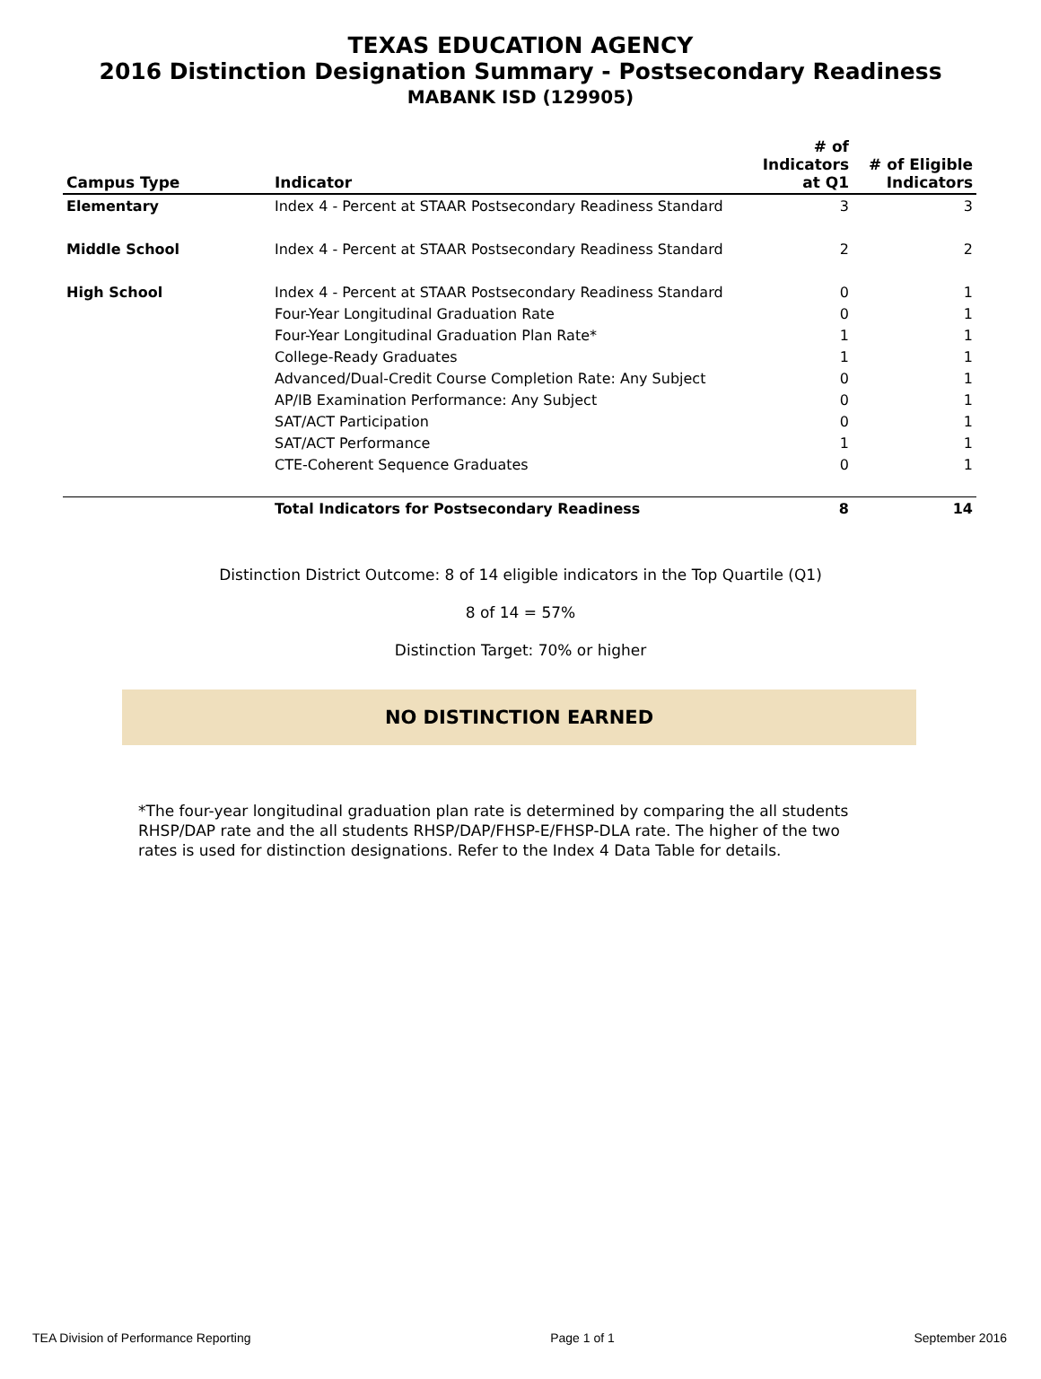TEXAS EDUCATION AGENCY
2016 Distinction Designation Summary - Postsecondary Readiness
MABANK ISD (129905)
| Campus Type | Indicator | # of Indicators at Q1 | # of Eligible Indicators |
| --- | --- | --- | --- |
| Elementary | Index 4 - Percent at STAAR Postsecondary Readiness Standard | 3 | 3 |
| Middle School | Index 4 - Percent at STAAR Postsecondary Readiness Standard | 2 | 2 |
| High School | Index 4 - Percent at STAAR Postsecondary Readiness Standard | 0 | 1 |
| | Four-Year Longitudinal Graduation Rate | 0 | 1 |
| | Four-Year Longitudinal Graduation Plan Rate* | 1 | 1 |
| | College-Ready Graduates | 1 | 1 |
| | Advanced/Dual-Credit Course Completion Rate: Any Subject | 0 | 1 |
| | AP/IB Examination Performance: Any Subject | 0 | 1 |
| | SAT/ACT Participation | 0 | 1 |
| | SAT/ACT Performance | 1 | 1 |
| | CTE-Coherent Sequence Graduates | 0 | 1 |
| | Total Indicators for Postsecondary Readiness | 8 | 14 |
Distinction District Outcome: 8 of 14 eligible indicators in the Top Quartile (Q1)
8 of 14 = 57%
Distinction Target: 70% or higher
NO DISTINCTION EARNED
*The four-year longitudinal graduation plan rate is determined by comparing the all students RHSP/DAP rate and the all students RHSP/DAP/FHSP-E/FHSP-DLA rate. The higher of the two rates is used for distinction designations. Refer to the Index 4 Data Table for details.
TEA Division of Performance Reporting Page 1 of 1 September 2016